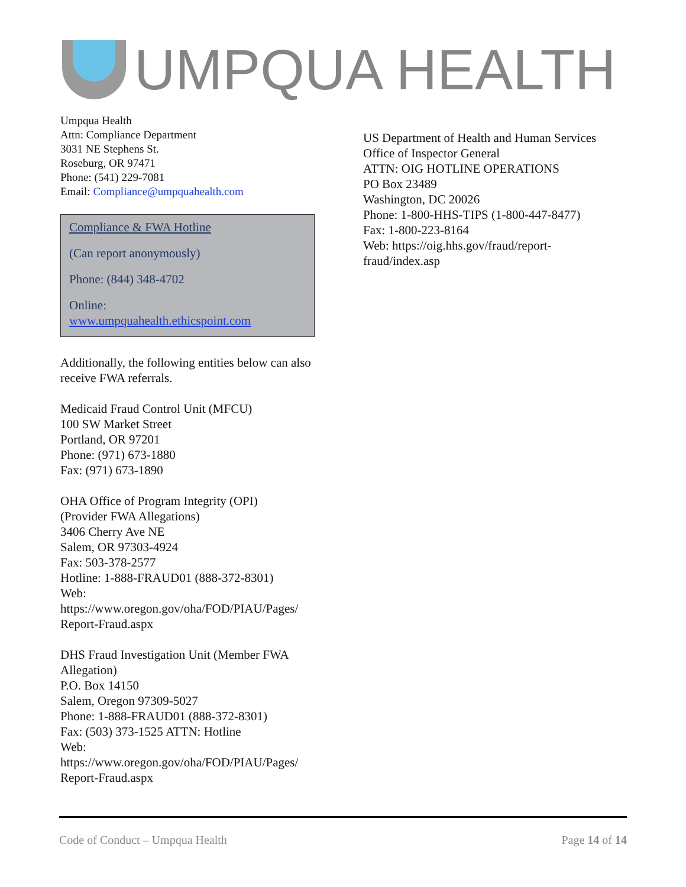UMPQUA HEALTH
Umpqua Health
Attn: Compliance Department
3031 NE Stephens St.
Roseburg, OR 97471
Phone: (541) 229-7081
Email: Compliance@umpquahealth.com
Compliance & FWA Hotline
(Can report anonymously)
Phone: (844) 348-4702
Online:
www.umpquahealth.ethicspoint.com
Additionally, the following entities below can also receive FWA referrals.
Medicaid Fraud Control Unit (MFCU)
100 SW Market Street
Portland, OR 97201
Phone: (971) 673-1880
Fax: (971) 673-1890
OHA Office of Program Integrity (OPI)
(Provider FWA Allegations)
3406 Cherry Ave NE
Salem, OR 97303-4924
Fax: 503-378-2577
Hotline: 1-888-FRAUD01 (888-372-8301)
Web:
https://www.oregon.gov/oha/FOD/PIAU/Pages/ Report-Fraud.aspx
DHS Fraud Investigation Unit (Member FWA Allegation)
P.O. Box 14150
Salem, Oregon 97309-5027
Phone: 1-888-FRAUD01 (888-372-8301)
Fax: (503) 373-1525 ATTN: Hotline
Web:
https://www.oregon.gov/oha/FOD/PIAU/Pages/ Report-Fraud.aspx
US Department of Health and Human Services
Office of Inspector General
ATTN: OIG HOTLINE OPERATIONS
PO Box 23489
Washington, DC 20026
Phone: 1-800-HHS-TIPS (1-800-447-8477)
Fax: 1-800-223-8164
Web: https://oig.hhs.gov/fraud/report-
fraud/index.asp
Code of Conduct – Umpqua Health Page 14 of 14